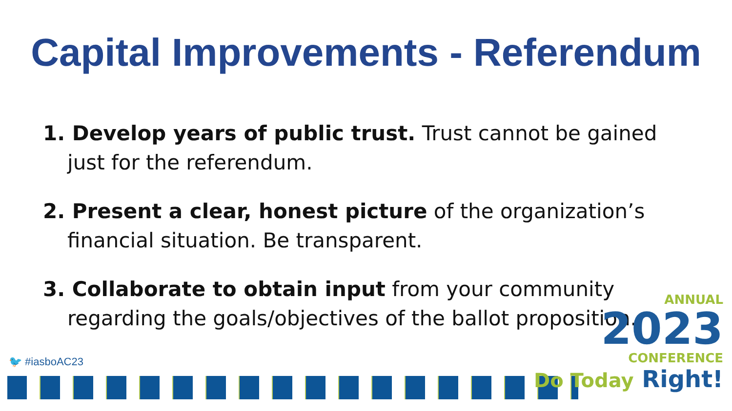Capital Improvements - Referendum
1. Develop years of public trust. Trust cannot be gained just for the referendum.
2. Present a clear, honest picture of the organization’s financial situation. Be transparent.
3. Collaborate to obtain input from your community regarding the goals/objectives of the ballot proposition.
🐦 #iasboAC23
ANNUAL
2023
CONFERENCE
Do Today Right!